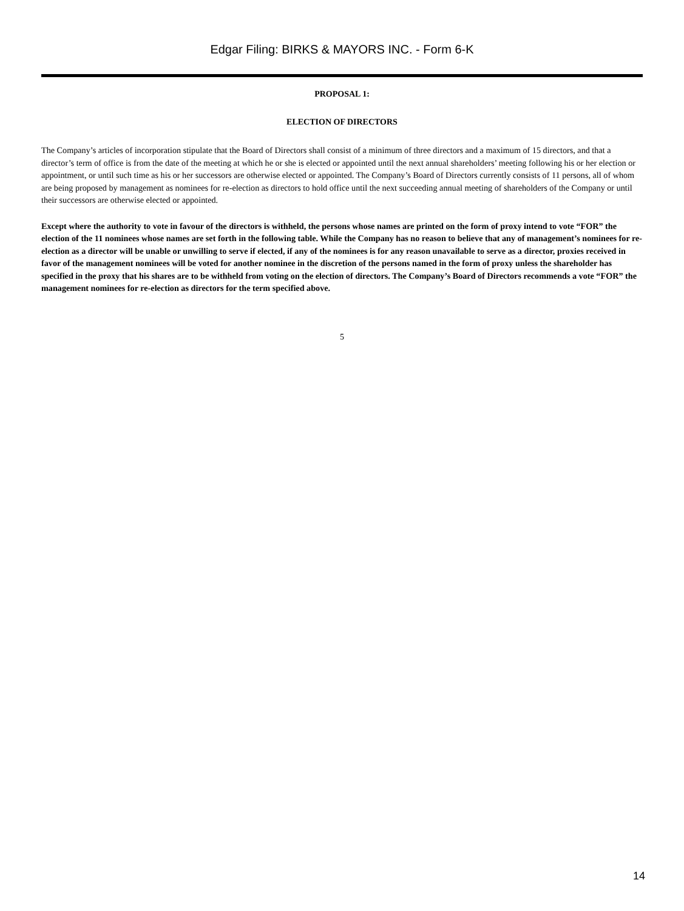Edgar Filing: BIRKS & MAYORS INC. - Form 6-K
PROPOSAL 1:
ELECTION OF DIRECTORS
The Company’s articles of incorporation stipulate that the Board of Directors shall consist of a minimum of three directors and a maximum of 15 directors, and that a director’s term of office is from the date of the meeting at which he or she is elected or appointed until the next annual shareholders’ meeting following his or her election or appointment, or until such time as his or her successors are otherwise elected or appointed. The Company’s Board of Directors currently consists of 11 persons, all of whom are being proposed by management as nominees for re-election as directors to hold office until the next succeeding annual meeting of shareholders of the Company or until their successors are otherwise elected or appointed.
Except where the authority to vote in favour of the directors is withheld, the persons whose names are printed on the form of proxy intend to vote “FOR” the election of the 11 nominees whose names are set forth in the following table. While the Company has no reason to believe that any of management’s nominees for re-election as a director will be unable or unwilling to serve if elected, if any of the nominees is for any reason unavailable to serve as a director, proxies received in favor of the management nominees will be voted for another nominee in the discretion of the persons named in the form of proxy unless the shareholder has specified in the proxy that his shares are to be withheld from voting on the election of directors. The Company’s Board of Directors recommends a vote “FOR” the management nominees for re-election as directors for the term specified above.
5
14